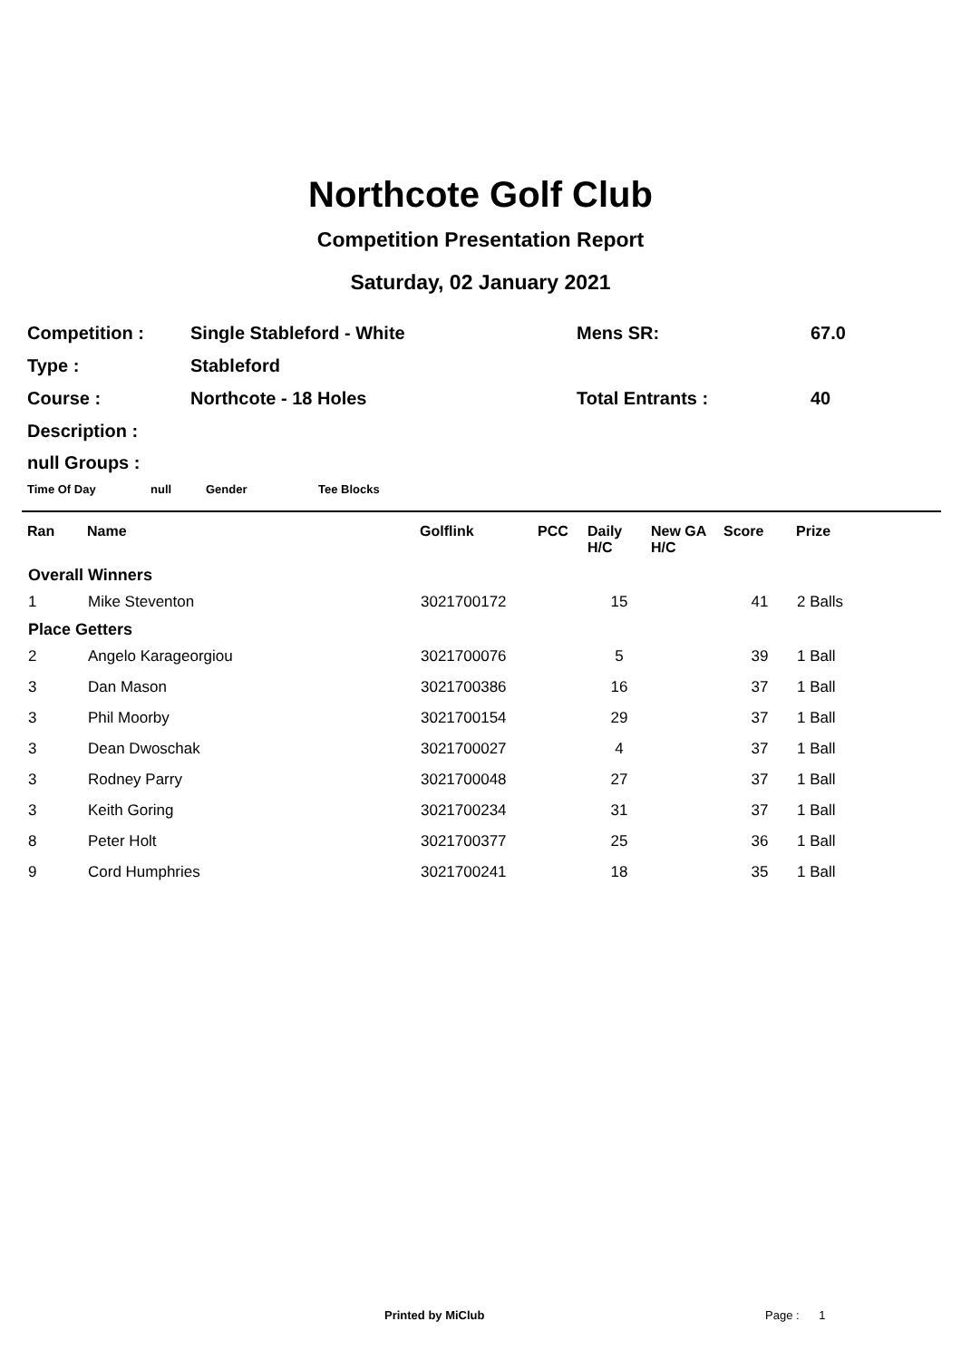Northcote Golf Club
Competition Presentation Report
Saturday, 02 January 2021
| Competition : | Single Stableford - White | Mens SR: | 67.0 |
| Type : | Stableford | | |
| Course : | Northcote - 18 Holes | Total Entrants : | 40 |
| Description : | | | |
null Groups :
Time Of Day null Gender Tee Blocks
| Ran | Name | Golflink | PCC | Daily H/C | New GA H/C | Score | Prize |
| --- | --- | --- | --- | --- | --- | --- | --- |
| Overall Winners | | | | | | | |
| 1 | Mike Steventon | 3021700172 | | 15 | | 41 | 2 Balls |
| Place Getters | | | | | | | |
| 2 | Angelo Karageorgiou | 3021700076 | | 5 | | 39 | 1 Ball |
| 3 | Dan Mason | 3021700386 | | 16 | | 37 | 1 Ball |
| 3 | Phil Moorby | 3021700154 | | 29 | | 37 | 1 Ball |
| 3 | Dean Dwoschak | 3021700027 | | 4 | | 37 | 1 Ball |
| 3 | Rodney Parry | 3021700048 | | 27 | | 37 | 1 Ball |
| 3 | Keith Goring | 3021700234 | | 31 | | 37 | 1 Ball |
| 8 | Peter Holt | 3021700377 | | 25 | | 36 | 1 Ball |
| 9 | Cord Humphries | 3021700241 | | 18 | | 35 | 1 Ball |
Printed by MiClub Page : 1